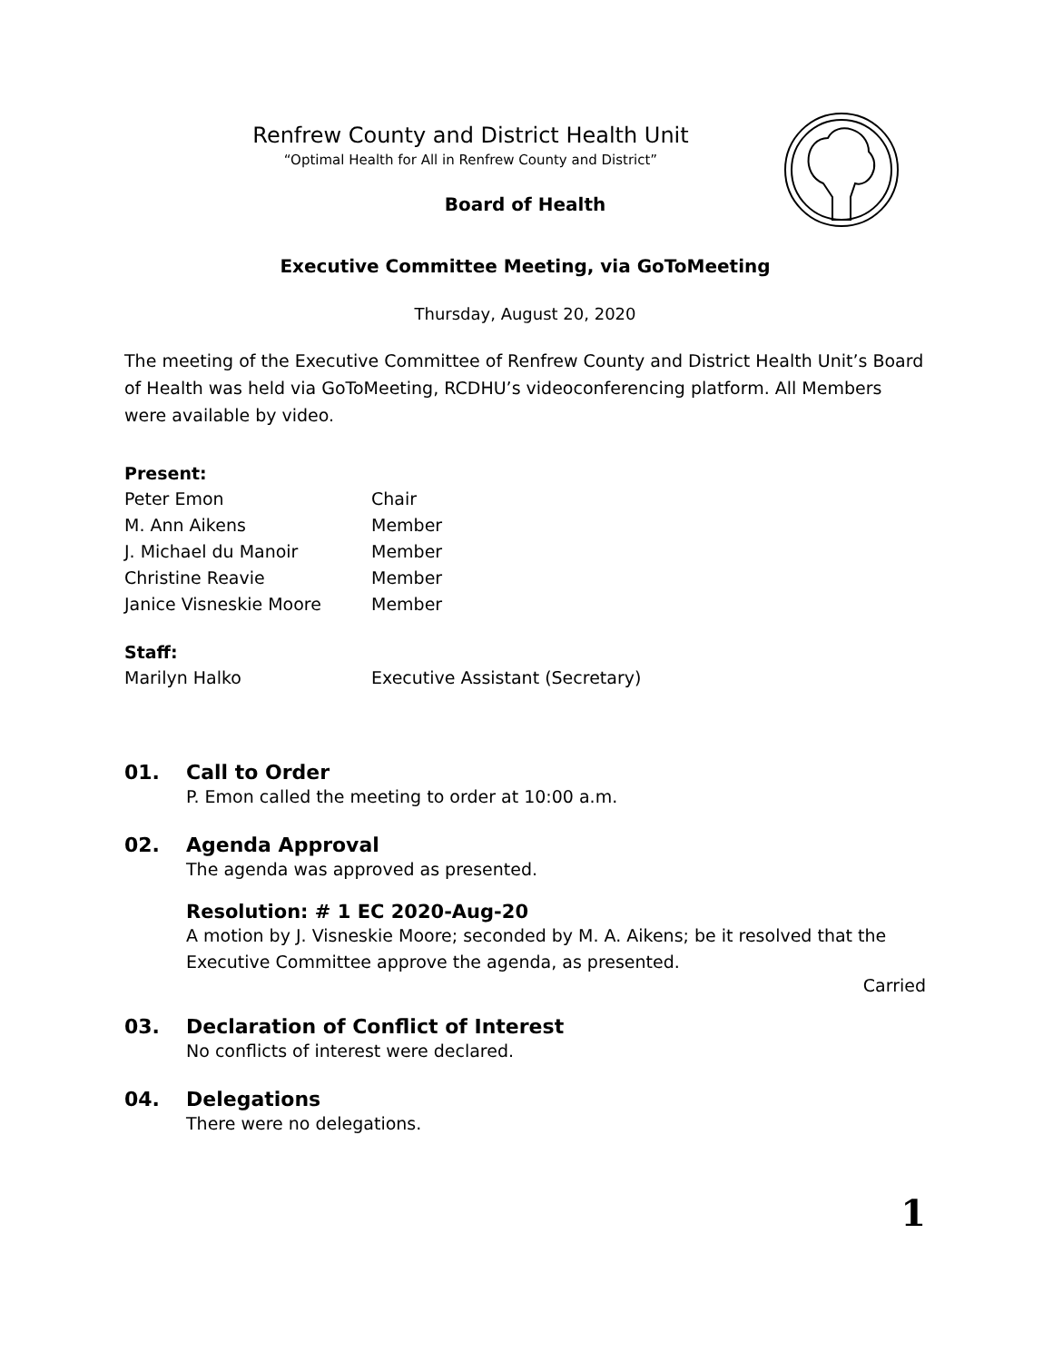Renfrew County and District Health Unit
“Optimal Health for All in Renfrew County and District”
Board of Health
Executive Committee Meeting, via GoToMeeting
Thursday, August 20, 2020
The meeting of the Executive Committee of Renfrew County and District Health Unit’s Board of Health was held via GoToMeeting, RCDHU’s videoconferencing platform. All Members were available by video.
Present:
| Peter Emon | Chair |
| M. Ann Aikens | Member |
| J. Michael du Manoir | Member |
| Christine Reavie | Member |
| Janice Visneskie Moore | Member |
Staff:
| Marilyn Halko | Executive Assistant (Secretary) |
01. Call to Order
P. Emon called the meeting to order at 10:00 a.m.
02. Agenda Approval
The agenda was approved as presented.
Resolution: # 1 EC 2020-Aug-20
A motion by J. Visneskie Moore; seconded by M. A. Aikens; be it resolved that the Executive Committee approve the agenda, as presented.
Carried
03. Declaration of Conflict of Interest
No conflicts of interest were declared.
04. Delegations
There were no delegations.
1